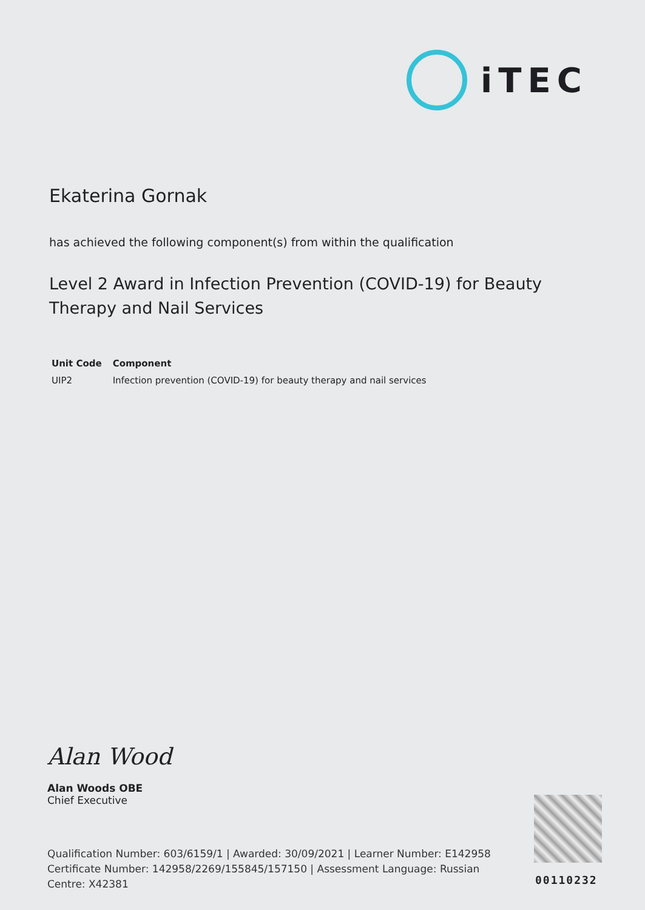iTEC
Ekaterina Gornak
has achieved the following component(s) from within the qualification
Level 2 Award in Infection Prevention (COVID-19) for Beauty Therapy and Nail Services
| Unit Code | Component |
| --- | --- |
| UIP2 | Infection prevention (COVID-19) for beauty therapy and nail services |
Alan Wood
Alan Woods OBE
Chief Executive
Qualification Number: 603/6159/1 | Awarded: 30/09/2021 | Learner Number: E142958
Certificate Number: 142958/2269/155845/157150 | Assessment Language: Russian
Centre: X42381
00110232